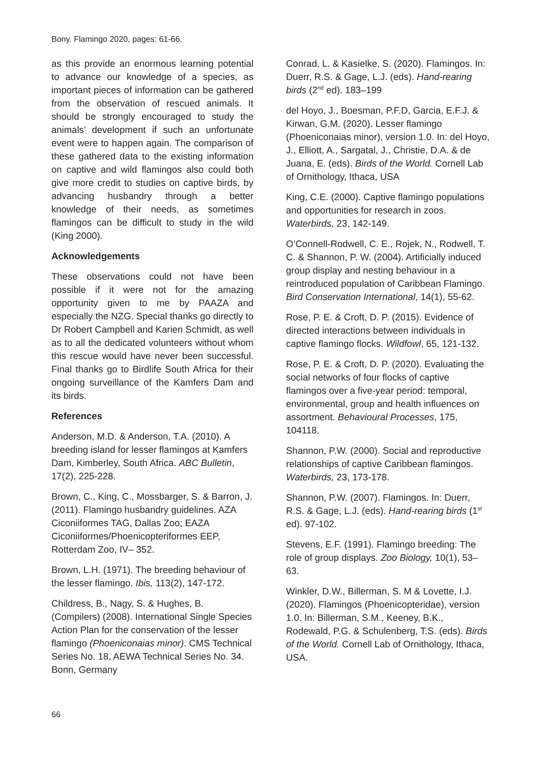Bony. Flamingo 2020, pages: 61-66.
as this provide an enormous learning potential to advance our knowledge of a species, as important pieces of information can be gathered from the observation of rescued animals. It should be strongly encouraged to study the animals’ development if such an unfortunate event were to happen again. The comparison of these gathered data to the existing information on captive and wild flamingos also could both give more credit to studies on captive birds, by advancing husbandry through a better knowledge of their needs, as sometimes flamingos can be difficult to study in the wild (King 2000).
Acknowledgements
These observations could not have been possible if it were not for the amazing opportunity given to me by PAAZA and especially the NZG. Special thanks go directly to Dr Robert Campbell and Karien Schmidt, as well as to all the dedicated volunteers without whom this rescue would have never been successful. Final thanks go to Birdlife South Africa for their ongoing surveillance of the Kamfers Dam and its birds.
References
Anderson, M.D. & Anderson, T.A. (2010). A breeding island for lesser flamingos at Kamfers Dam, Kimberley, South Africa. ABC Bulletin, 17(2), 225-228.
Brown, C., King, C., Mossbarger, S. & Barron, J. (2011). Flamingo husbandry guidelines. AZA Ciconiiformes TAG, Dallas Zoo; EAZA Ciconiiformes/Phoenicopteriformes EEP, Rotterdam Zoo, IV– 352.
Brown, L.H. (1971). The breeding behaviour of the lesser flamingo. Ibis, 113(2), 147-172.
Childress, B., Nagy, S. & Hughes, B. (Compilers) (2008). International Single Species Action Plan for the conservation of the lesser flamingo (Phoeniconaias minor). CMS Technical Series No. 18, AEWA Technical Series No. 34. Bonn, Germany
Conrad, L. & Kasielke, S. (2020). Flamingos. In: Duerr, R.S. & Gage, L.J. (eds). Hand-rearing birds (2<sup>nd</sup> ed). 183–199
del Hoyo, J., Boesman, P.F.D, Garcia, E.F.J. & Kirwan, G.M. (2020). Lesser flamingo (Phoeniconaias minor), version 1.0. In: del Hoyo, J., Elliott, A., Sargatal, J., Christie, D.A. & de Juana, E. (eds). Birds of the World. Cornell Lab of Ornithology, Ithaca, USA
King, C.E. (2000). Captive flamingo populations and opportunities for research in zoos. Waterbirds, 23, 142-149.
O’Connell-Rodwell, C. E., Rojek, N., Rodwell, T. C. & Shannon, P. W. (2004). Artificially induced group display and nesting behaviour in a reintroduced population of Caribbean Flamingo. Bird Conservation International, 14(1), 55-62.
Rose, P. E. & Croft, D. P. (2015). Evidence of directed interactions between individuals in captive flamingo flocks. Wildfowl, 65, 121-132.
Rose, P. E. & Croft, D. P. (2020). Evaluating the social networks of four flocks of captive flamingos over a five-year period: temporal, environmental, group and health influences on assortment. Behavioural Processes, 175, 104118.
Shannon, P.W. (2000). Social and reproductive relationships of captive Caribbean flamingos. Waterbirds, 23, 173-178.
Shannon, P.W. (2007). Flamingos. In: Duerr, R.S. & Gage, L.J. (eds). Hand-rearing birds (1<sup>st</sup> ed). 97-102.
Stevens, E.F. (1991). Flamingo breeding: The role of group displays. Zoo Biology, 10(1), 53–63.
Winkler, D.W., Billerman, S. M & Lovette, I.J. (2020). Flamingos (Phoenicopteridae), version 1.0. In: Billerman, S.M., Keeney, B.K., Rodewald, P.G. & Schulenberg, T.S. (eds). Birds of the World. Cornell Lab of Ornithology, Ithaca, USA.
66